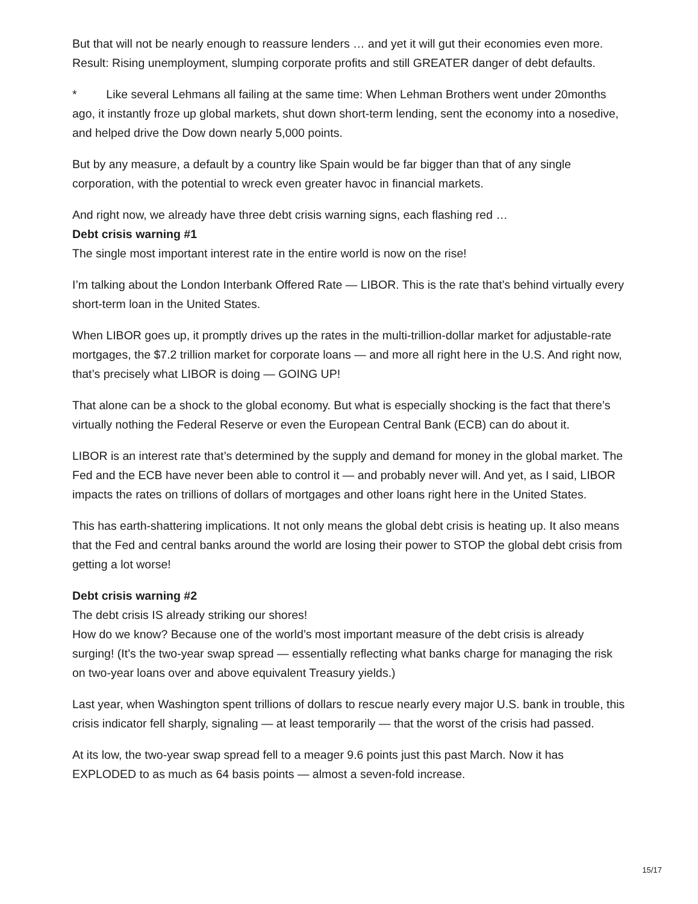But that will not be nearly enough to reassure lenders … and yet it will gut their economies even more. Result: Rising unemployment, slumping corporate profits and still GREATER danger of debt defaults.
* Like several Lehmans all failing at the same time: When Lehman Brothers went under 20months ago, it instantly froze up global markets, shut down short-term lending, sent the economy into a nosedive, and helped drive the Dow down nearly 5,000 points.
But by any measure, a default by a country like Spain would be far bigger than that of any single corporation, with the potential to wreck even greater havoc in financial markets.
And right now, we already have three debt crisis warning signs, each flashing red …
Debt crisis warning #1
The single most important interest rate in the entire world is now on the rise!
I’m talking about the London Interbank Offered Rate — LIBOR. This is the rate that’s behind virtually every short-term loan in the United States.
When LIBOR goes up, it promptly drives up the rates in the multi-trillion-dollar market for adjustable-rate mortgages, the $7.2 trillion market for corporate loans — and more all right here in the U.S. And right now, that’s precisely what LIBOR is doing — GOING UP!
That alone can be a shock to the global economy. But what is especially shocking is the fact that there’s virtually nothing the Federal Reserve or even the European Central Bank (ECB) can do about it.
LIBOR is an interest rate that’s determined by the supply and demand for money in the global market. The Fed and the ECB have never been able to control it — and probably never will. And yet, as I said, LIBOR impacts the rates on trillions of dollars of mortgages and other loans right here in the United States.
This has earth-shattering implications. It not only means the global debt crisis is heating up. It also means that the Fed and central banks around the world are losing their power to STOP the global debt crisis from getting a lot worse!
Debt crisis warning #2
The debt crisis IS already striking our shores!
How do we know? Because one of the world’s most important measure of the debt crisis is already surging! (It’s the two-year swap spread — essentially reflecting what banks charge for managing the risk on two-year loans over and above equivalent Treasury yields.)
Last year, when Washington spent trillions of dollars to rescue nearly every major U.S. bank in trouble, this crisis indicator fell sharply, signaling — at least temporarily — that the worst of the crisis had passed.
At its low, the two-year swap spread fell to a meager 9.6 points just this past March. Now it has EXPLODED to as much as 64 basis points — almost a seven-fold increase.
15/17